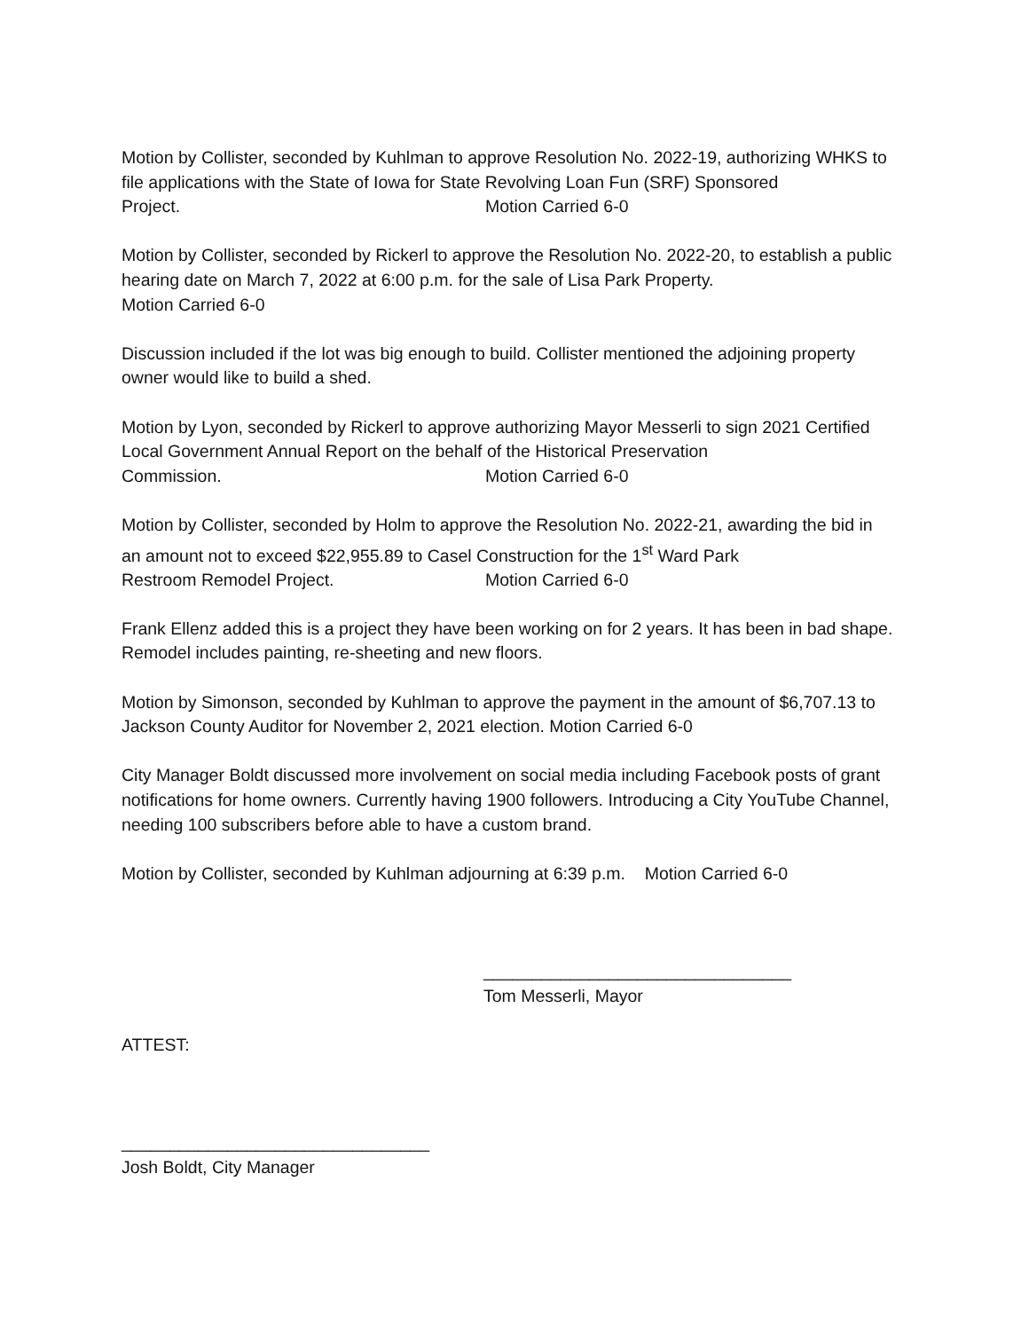Motion by Collister, seconded by Kuhlman to approve Resolution No. 2022-19, authorizing WHKS to file applications with the State of Iowa for State Revolving Loan Fun (SRF) Sponsored
Project. Motion Carried 6-0
Motion by Collister, seconded by Rickerl to approve the Resolution No. 2022-20, to establish a public hearing date on March 7, 2022 at 6:00 p.m. for the sale of Lisa Park Property.
Motion Carried 6-0
Discussion included if the lot was big enough to build. Collister mentioned the adjoining property owner would like to build a shed.
Motion by Lyon, seconded by Rickerl to approve authorizing Mayor Messerli to sign 2021 Certified Local Government Annual Report on the behalf of the Historical Preservation
Commission. Motion Carried 6-0
Motion by Collister, seconded by Holm to approve the Resolution No. 2022-21, awarding the bid in an amount not to exceed $22,955.89 to Casel Construction for the 1<sup>st</sup> Ward Park
Restroom Remodel Project. Motion Carried 6-0
Frank Ellenz added this is a project they have been working on for 2 years. It has been in bad shape. Remodel includes painting, re-sheeting and new floors.
Motion by Simonson, seconded by Kuhlman to approve the payment in the amount of $6,707.13 to Jackson County Auditor for November 2, 2021 election. Motion Carried 6-0
City Manager Boldt discussed more involvement on social media including Facebook posts of grant notifications for home owners. Currently having 1900 followers. Introducing a City YouTube Channel, needing 100 subscribers before able to have a custom brand.
Motion by Collister, seconded by Kuhlman adjourning at 6:39 p.m. Motion Carried 6-0
________________________________
Tom Messerli, Mayor
ATTEST:
________________________________
Josh Boldt, City Manager